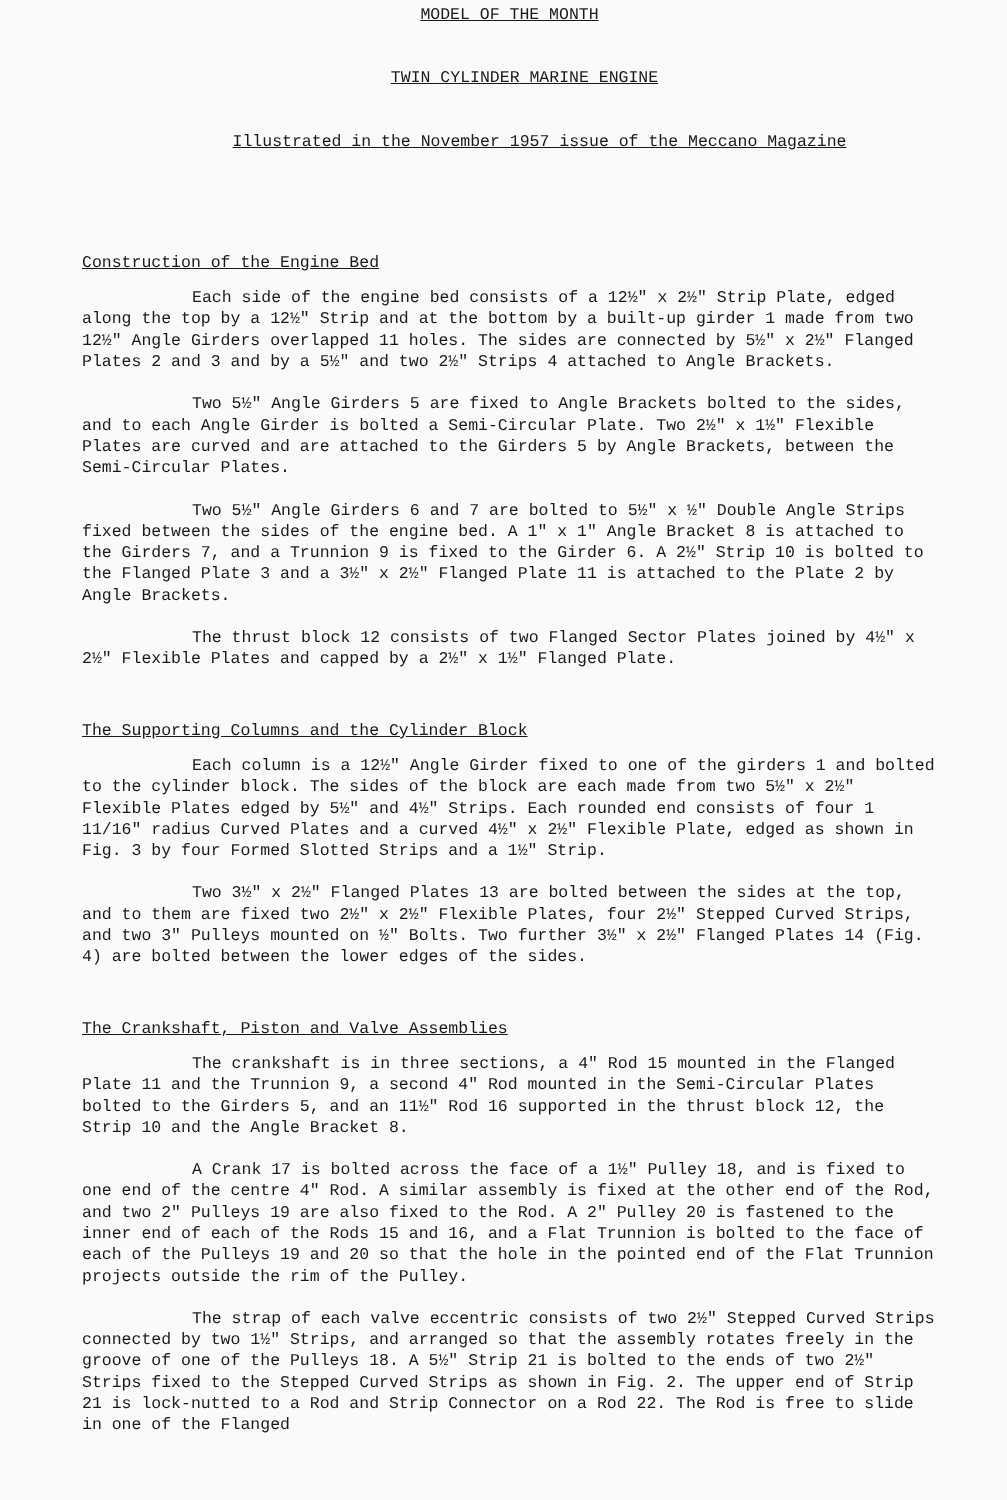MODEL OF THE MONTH
TWIN CYLINDER MARINE ENGINE
Illustrated in the November 1957 issue of the Meccano Magazine
Construction of the Engine Bed
Each side of the engine bed consists of a 12½" x 2½" Strip Plate, edged along the top by a 12½" Strip and at the bottom by a built-up girder 1 made from two 12½" Angle Girders overlapped 11 holes. The sides are connected by 5½" x 2½" Flanged Plates 2 and 3 and by a 5½" and two 2½" Strips 4 attached to Angle Brackets.
Two 5½" Angle Girders 5 are fixed to Angle Brackets bolted to the sides, and to each Angle Girder is bolted a Semi-Circular Plate. Two 2½" x 1½" Flexible Plates are curved and are attached to the Girders 5 by Angle Brackets, between the Semi-Circular Plates.
Two 5½" Angle Girders 6 and 7 are bolted to 5½" x ½" Double Angle Strips fixed between the sides of the engine bed. A 1" x 1" Angle Bracket 8 is attached to the Girders 7, and a Trunnion 9 is fixed to the Girder 6. A 2½" Strip 10 is bolted to the Flanged Plate 3 and a 3½" x 2½" Flanged Plate 11 is attached to the Plate 2 by Angle Brackets.
The thrust block 12 consists of two Flanged Sector Plates joined by 4½" x 2½" Flexible Plates and capped by a 2½" x 1½" Flanged Plate.
The Supporting Columns and the Cylinder Block
Each column is a 12½" Angle Girder fixed to one of the girders 1 and bolted to the cylinder block. The sides of the block are each made from two 5½" x 2½" Flexible Plates edged by 5½" and 4½" Strips. Each rounded end consists of four 1 11/16" radius Curved Plates and a curved 4½" x 2½" Flexible Plate, edged as shown in Fig. 3 by four Formed Slotted Strips and a 1½" Strip.
Two 3½" x 2½" Flanged Plates 13 are bolted between the sides at the top, and to them are fixed two 2½" x 2½" Flexible Plates, four 2½" Stepped Curved Strips, and two 3" Pulleys mounted on ½" Bolts. Two further 3½" x 2½" Flanged Plates 14 (Fig. 4) are bolted between the lower edges of the sides.
The Crankshaft, Piston and Valve Assemblies
The crankshaft is in three sections, a 4" Rod 15 mounted in the Flanged Plate 11 and the Trunnion 9, a second 4" Rod mounted in the Semi-Circular Plates bolted to the Girders 5, and an 11½" Rod 16 supported in the thrust block 12, the Strip 10 and the Angle Bracket 8.
A Crank 17 is bolted across the face of a 1½" Pulley 18, and is fixed to one end of the centre 4" Rod. A similar assembly is fixed at the other end of the Rod, and two 2" Pulleys 19 are also fixed to the Rod. A 2" Pulley 20 is fastened to the inner end of each of the Rods 15 and 16, and a Flat Trunnion is bolted to the face of each of the Pulleys 19 and 20 so that the hole in the pointed end of the Flat Trunnion projects outside the rim of the Pulley.
The strap of each valve eccentric consists of two 2½" Stepped Curved Strips connected by two 1½" Strips, and arranged so that the assembly rotates freely in the groove of one of the Pulleys 18. A 5½" Strip 21 is bolted to the ends of two 2½" Strips fixed to the Stepped Curved Strips as shown in Fig. 2. The upper end of Strip 21 is lock-nutted to a Rod and Strip Connector on a Rod 22. The Rod is free to slide in one of the Flanged